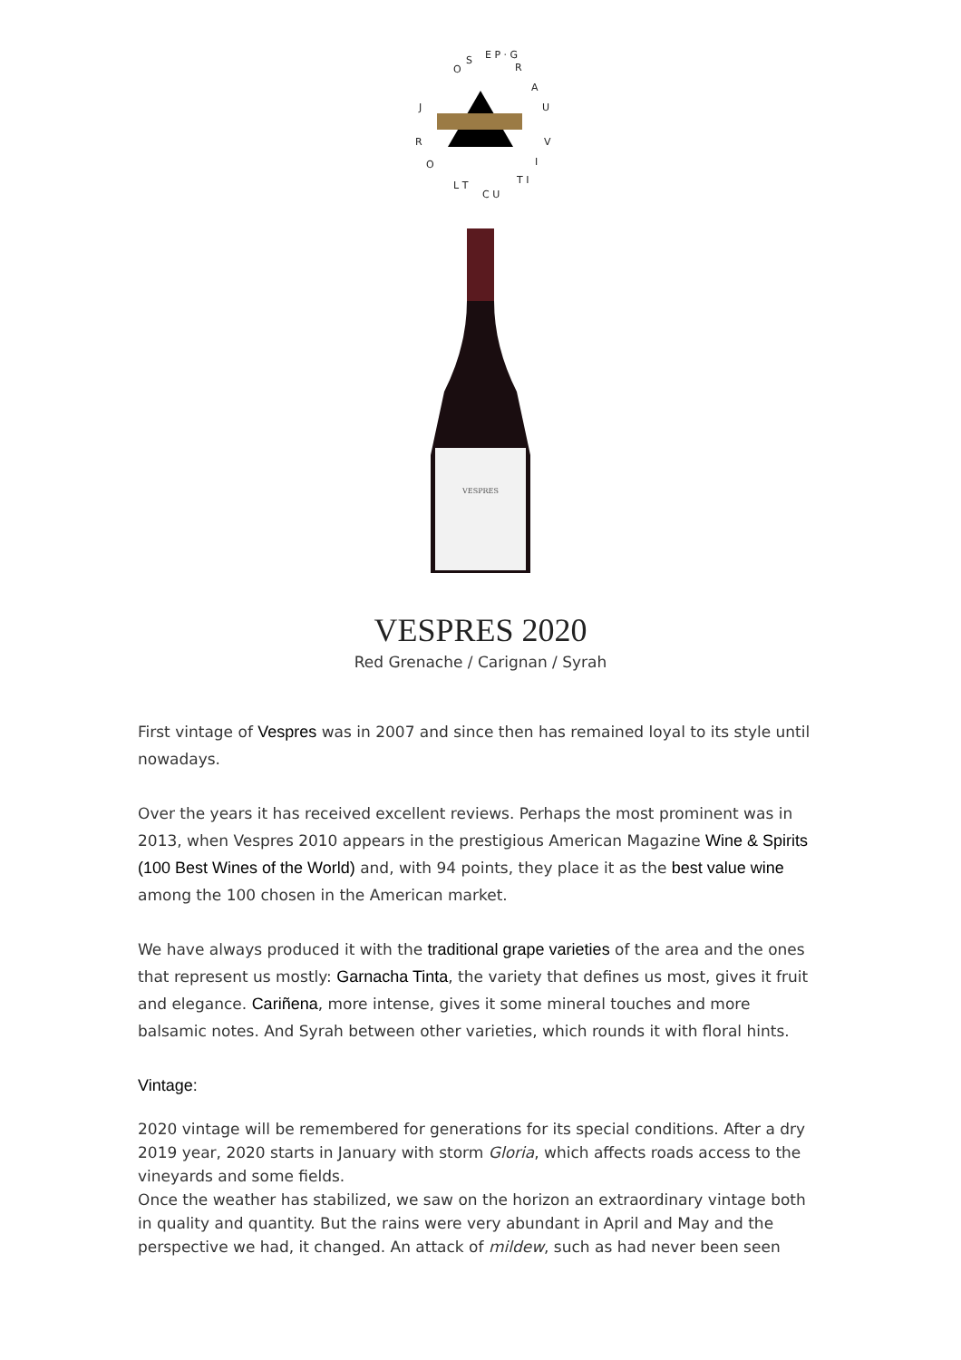O S E P · G R A U V I T I C U L T O R J
VESPRES
VESPRES 2020
Red Grenache / Carignan / Syrah
First vintage of Vespres was in 2007 and since then has remained loyal to its style until nowadays.
Over the years it has received excellent reviews. Perhaps the most prominent was in 2013, when Vespres 2010 appears in the prestigious American Magazine Wine & Spirits (100 Best Wines of the World) and, with 94 points, they place it as the best value wine among the 100 chosen in the American market.
We have always produced it with the traditional grape varieties of the area and the ones that represent us mostly: Garnacha Tinta, the variety that defines us most, gives it fruit and elegance. Cariñena, more intense, gives it some mineral touches and more balsamic notes. And Syrah between other varieties, which rounds it with floral hints.
Vintage:
2020 vintage will be remembered for generations for its special conditions. After a dry 2019 year, 2020 starts in January with storm Gloria, which affects roads access to the vineyards and some fields.
Once the weather has stabilized, we saw on the horizon an extraordinary vintage both in quality and quantity. But the rains were very abundant in April and May and the perspective we had, it changed. An attack of mildew, such as had never been seen